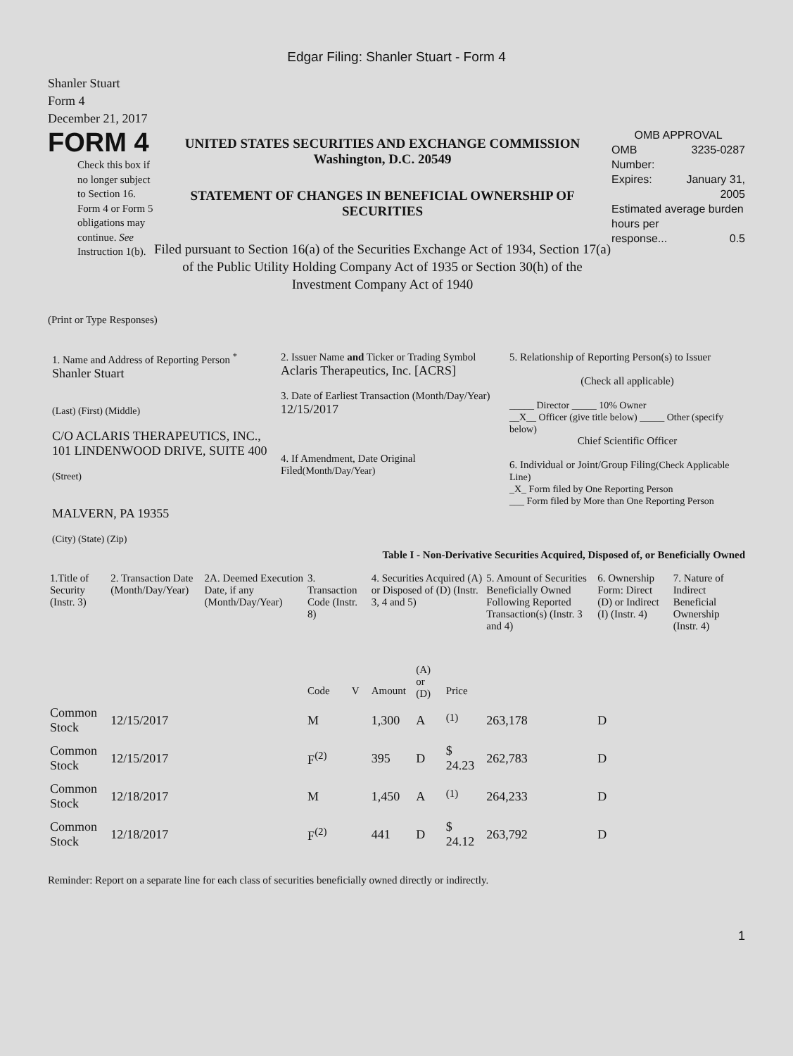Edgar Filing: Shanler Stuart - Form 4
Shanler Stuart
Form 4
December 21, 2017
FORM 4
Check this box if no longer subject to Section 16. Form 4 or Form 5 obligations may continue. See Instruction 1(b).
UNITED STATES SECURITIES AND EXCHANGE COMMISSION
Washington, D.C. 20549
STATEMENT OF CHANGES IN BENEFICIAL OWNERSHIP OF SECURITIES
Filed pursuant to Section 16(a) of the Securities Exchange Act of 1934, Section 17(a) of the Public Utility Holding Company Act of 1935 or Section 30(h) of the Investment Company Act of 1940
OMB APPROVAL
OMB
Number: 3235-0287
Expires: January 31,
2005
Estimated average burden hours per
response... 0.5
(Print or Type Responses)
1. Name and Address of Reporting Person <sup>*</sup>
Shanler Stuart
(Last) (First) (Middle)
C/O ACLARIS THERAPEUTICS, INC., 101 LINDENWOOD DRIVE, SUITE 400
(Street)
MALVERN, PA 19355
(City) (State) (Zip)
2. Issuer Name and Ticker or Trading Symbol
Aclaris Therapeutics, Inc. [ACRS]
3. Date of Earliest Transaction (Month/Day/Year)
12/15/2017
4. If Amendment, Date Original Filed(Month/Day/Year)
5. Relationship of Reporting Person(s) to Issuer
(Check all applicable)
_____ Director _____ 10% Owner
__X__ Officer (give title below) _____ Other (specify below)
Chief Scientific Officer
6. Individual or Joint/Group Filing(Check Applicable Line)
_X_ Form filed by One Reporting Person
___ Form filed by More than One Reporting Person
Table I - Non-Derivative Securities Acquired, Disposed of, or Beneficially Owned
| 1.Title of Security (Instr. 3) | 2. Transaction Date (Month/Day/Year) | 2A. Deemed Execution Date, if any (Month/Day/Year) | 3. Transaction Code (Instr. 8) | | 4. Securities Acquired (A) or Disposed of (D) (Instr. 3, 4 and 5) | | | 5. Amount of Securities Beneficially Owned Following Reported Transaction(s) (Instr. 3 and 4) | 6. Ownership Form: Direct (D) or Indirect (I) (Instr. 4) | 7. Nature of Indirect Beneficial Ownership (Instr. 4) |
| --- | --- | --- | --- | --- | --- | --- | --- | --- | --- | --- |
| | | | Code | V | Amount | (A) or (D) | Price | | | |
| Common Stock | 12/15/2017 | | M | | 1,300 | A | <sup>(1)</sup> | 263,178 | D | |
| Common Stock | 12/15/2017 | | F<sup>(2)</sup> | | 395 | D | $ 24.23 | 262,783 | D | |
| Common Stock | 12/18/2017 | | M | | 1,450 | A | <sup>(1)</sup> | 264,233 | D | |
| Common Stock | 12/18/2017 | | F<sup>(2)</sup> | | 441 | D | $ 24.12 | 263,792 | D | |
Reminder: Report on a separate line for each class of securities beneficially owned directly or indirectly.
1